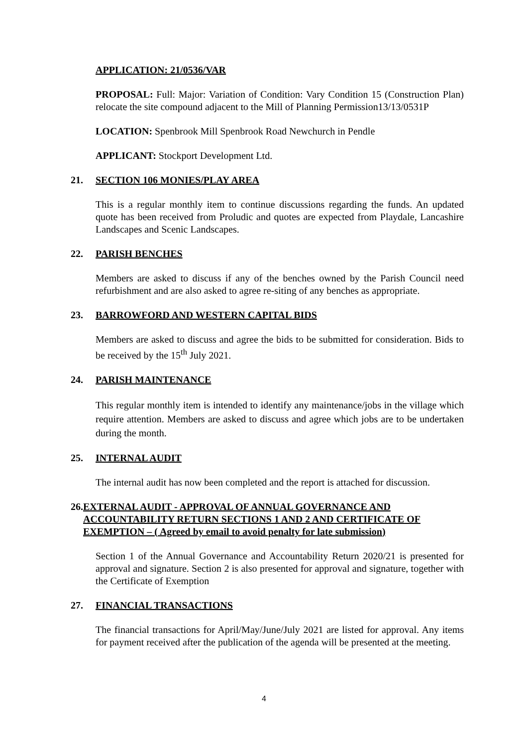APPLICATION: 21/0536/VAR
PROPOSAL: Full: Major: Variation of Condition: Vary Condition 15 (Construction Plan) relocate the site compound adjacent to the Mill of Planning Permission13/13/0531P
LOCATION: Spenbrook Mill Spenbrook Road Newchurch in Pendle
APPLICANT: Stockport Development Ltd.
21. SECTION 106 MONIES/PLAY AREA
This is a regular monthly item to continue discussions regarding the funds. An updated quote has been received from Proludic and quotes are expected from Playdale, Lancashire Landscapes and Scenic Landscapes.
22. PARISH BENCHES
Members are asked to discuss if any of the benches owned by the Parish Council need refurbishment and are also asked to agree re-siting of any benches as appropriate.
23. BARROWFORD AND WESTERN CAPITAL BIDS
Members are asked to discuss and agree the bids to be submitted for consideration. Bids to be received by the 15<sup>th</sup> July 2021.
24. PARISH MAINTENANCE
This regular monthly item is intended to identify any maintenance/jobs in the village which require attention. Members are asked to discuss and agree which jobs are to be undertaken during the month.
25. INTERNAL AUDIT
The internal audit has now been completed and the report is attached for discussion.
26. EXTERNAL AUDIT - APPROVAL OF ANNUAL GOVERNANCE AND ACCOUNTABILITY RETURN SECTIONS 1 AND 2 AND CERTIFICATE OF EXEMPTION – ( Agreed by email to avoid penalty for late submission)
Section 1 of the Annual Governance and Accountability Return 2020/21 is presented for approval and signature. Section 2 is also presented for approval and signature, together with the Certificate of Exemption
27. FINANCIAL TRANSACTIONS
The financial transactions for April/May/June/July 2021 are listed for approval. Any items for payment received after the publication of the agenda will be presented at the meeting.
4